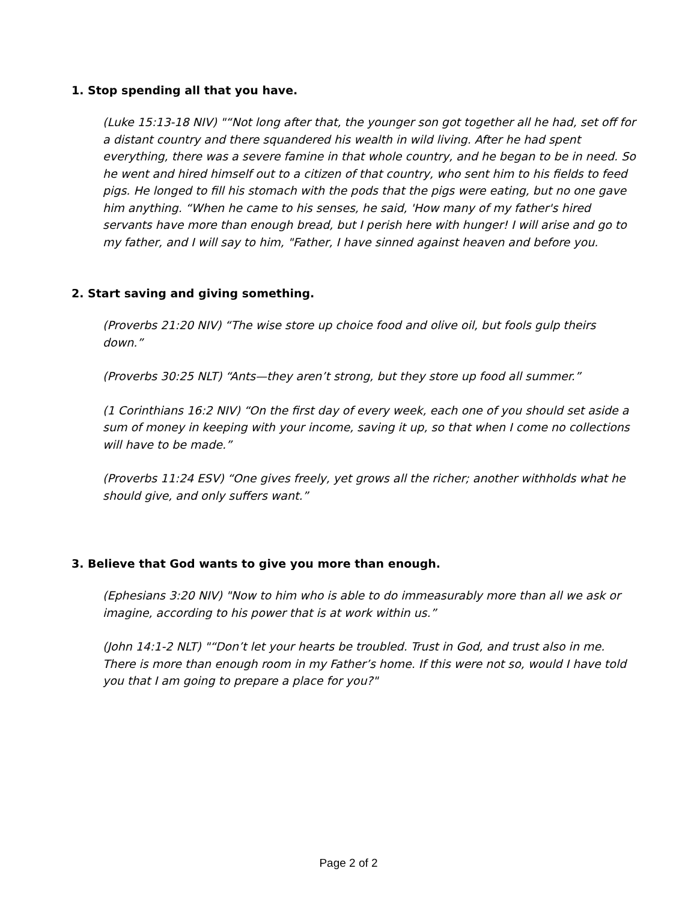1. Stop spending all that you have.
(Luke 15:13-18 NIV) "“Not long after that, the younger son got together all he had, set off for a distant country and there squandered his wealth in wild living. After he had spent everything, there was a severe famine in that whole country, and he began to be in need. So he went and hired himself out to a citizen of that country, who sent him to his fields to feed pigs. He longed to fill his stomach with the pods that the pigs were eating, but no one gave him anything. “When he came to his senses, he said, 'How many of my father's hired servants have more than enough bread, but I perish here with hunger! I will arise and go to my father, and I will say to him, "Father, I have sinned against heaven and before you.
2. Start saving and giving something.
(Proverbs 21:20 NIV) “The wise store up choice food and olive oil, but fools gulp theirs down.”
(Proverbs 30:25 NLT) “Ants—they aren’t strong, but they store up food all summer.”
(1 Corinthians 16:2 NIV) “On the first day of every week, each one of you should set aside a sum of money in keeping with your income, saving it up, so that when I come no collections will have to be made.”
(Proverbs 11:24 ESV) “One gives freely, yet grows all the richer; another withholds what he should give, and only suffers want.”
3. Believe that God wants to give you more than enough.
(Ephesians 3:20 NIV) "Now to him who is able to do immeasurably more than all we ask or imagine, according to his power that is at work within us.”
(John 14:1-2 NLT) "“Don’t let your hearts be troubled. Trust in God, and trust also in me. There is more than enough room in my Father’s home. If this were not so, would I have told you that I am going to prepare a place for you?"
Page 2 of 2